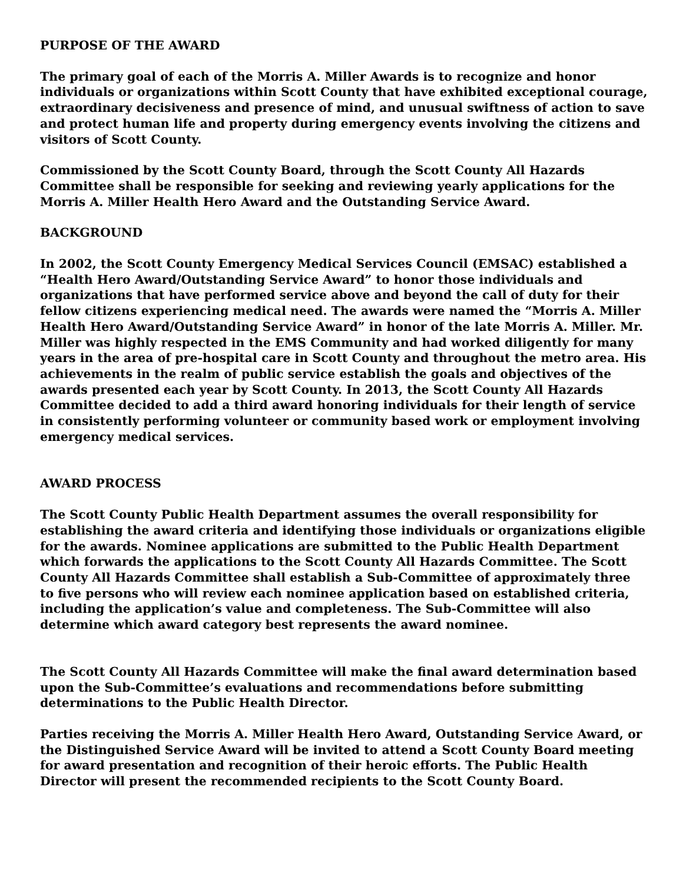PURPOSE OF THE AWARD
The primary goal of each of the Morris A. Miller Awards is to recognize and honor individuals or organizations within Scott County that have exhibited exceptional courage, extraordinary decisiveness and presence of mind, and unusual swiftness of action to save and protect human life and property during emergency events involving the citizens and visitors of Scott County.
Commissioned by the Scott County Board, through the Scott County All Hazards Committee shall be responsible for seeking and reviewing yearly applications for the Morris A. Miller Health Hero Award and the Outstanding Service Award.
BACKGROUND
In 2002, the Scott County Emergency Medical Services Council (EMSAC) established a “Health Hero Award/Outstanding Service Award” to honor those individuals and organizations that have performed service above and beyond the call of duty for their fellow citizens experiencing medical need. The awards were named the “Morris A. Miller Health Hero Award/Outstanding Service Award” in honor of the late Morris A. Miller. Mr. Miller was highly respected in the EMS Community and had worked diligently for many years in the area of pre-hospital care in Scott County and throughout the metro area. His achievements in the realm of public service establish the goals and objectives of the awards presented each year by Scott County. In 2013, the Scott County All Hazards Committee decided to add a third award honoring individuals for their length of service in consistently performing volunteer or community based work or employment involving emergency medical services.
AWARD PROCESS
The Scott County Public Health Department assumes the overall responsibility for establishing the award criteria and identifying those individuals or organizations eligible for the awards. Nominee applications are submitted to the Public Health Department which forwards the applications to the Scott County All Hazards Committee. The Scott County All Hazards Committee shall establish a Sub-Committee of approximately three to five persons who will review each nominee application based on established criteria, including the application’s value and completeness. The Sub-Committee will also determine which award category best represents the award nominee.
The Scott County All Hazards Committee will make the final award determination based upon the Sub-Committee’s evaluations and recommendations before submitting determinations to the Public Health Director.
Parties receiving the Morris A. Miller Health Hero Award, Outstanding Service Award, or the Distinguished Service Award will be invited to attend a Scott County Board meeting for award presentation and recognition of their heroic efforts. The Public Health Director will present the recommended recipients to the Scott County Board.